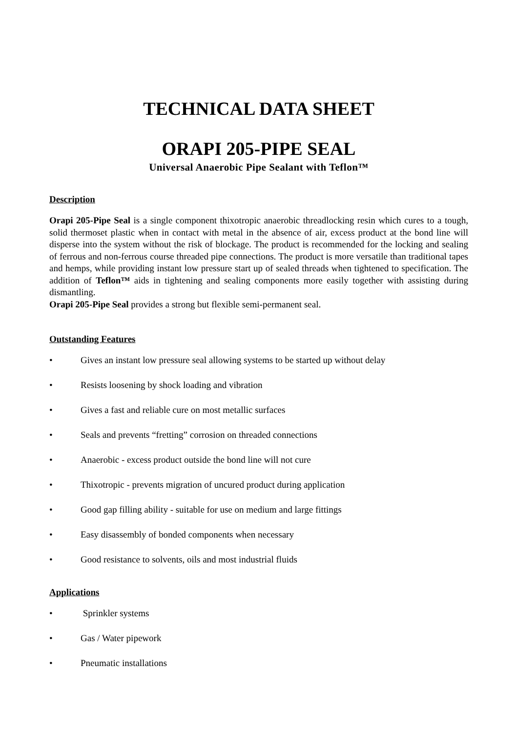TECHNICAL DATA SHEET
ORAPI 205-PIPE SEAL
Universal Anaerobic Pipe Sealant with Teflon™
Description
Orapi 205-Pipe Seal is a single component thixotropic anaerobic threadlocking resin which cures to a tough, solid thermoset plastic when in contact with metal in the absence of air, excess product at the bond line will disperse into the system without the risk of blockage. The product is recommended for the locking and sealing of ferrous and non-ferrous course threaded pipe connections. The product is more versatile than traditional tapes and hemps, while providing instant low pressure start up of sealed threads when tightened to specification. The addition of Teflon™ aids in tightening and sealing components more easily together with assisting during dismantling.
Orapi 205-Pipe Seal provides a strong but flexible semi-permanent seal.
Outstanding Features
• Gives an instant low pressure seal allowing systems to be started up without delay
• Resists loosening by shock loading and vibration
• Gives a fast and reliable cure on most metallic surfaces
• Seals and prevents “fretting” corrosion on threaded connections
• Anaerobic - excess product outside the bond line will not cure
• Thixotropic - prevents migration of uncured product during application
• Good gap filling ability - suitable for use on medium and large fittings
• Easy disassembly of bonded components when necessary
• Good resistance to solvents, oils and most industrial fluids
Applications
• Sprinkler systems
• Gas / Water pipework
• Pneumatic installations